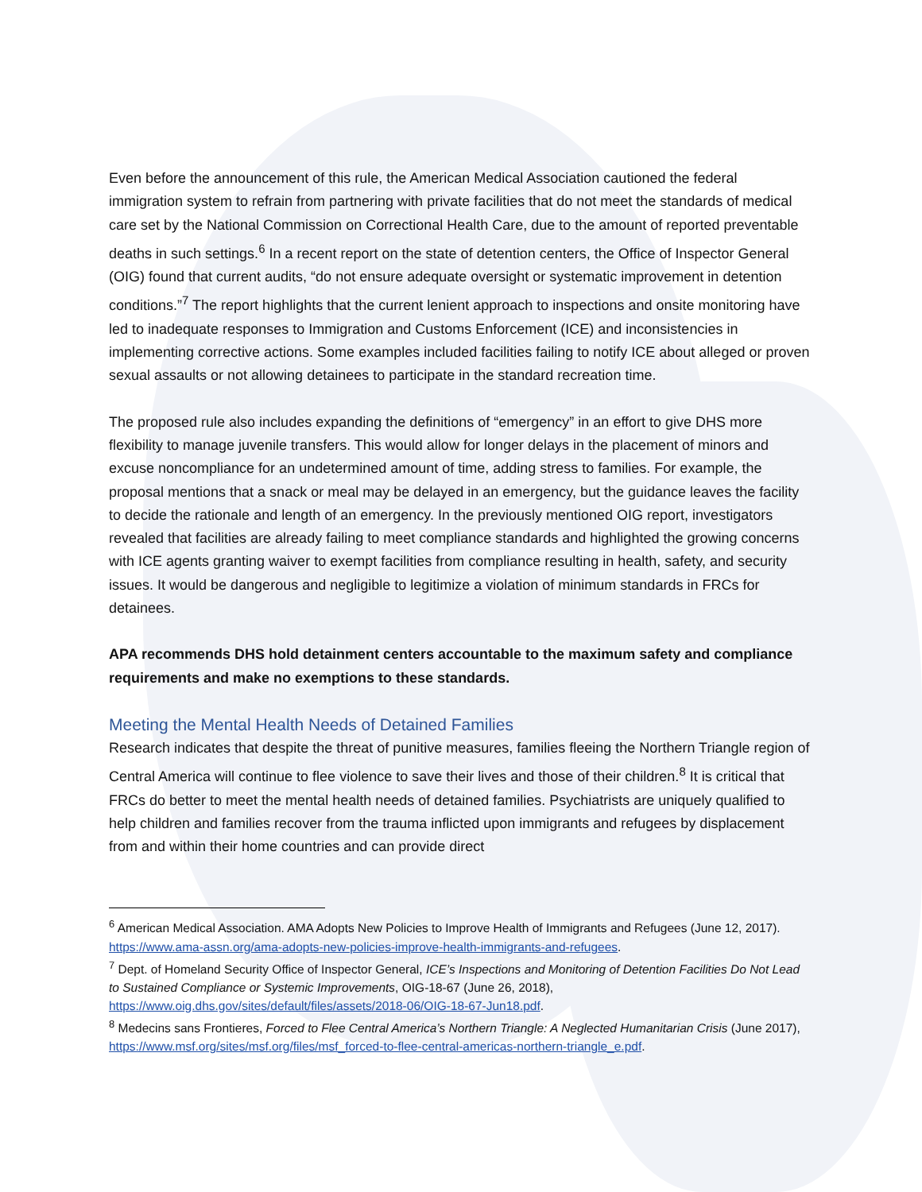Even before the announcement of this rule, the American Medical Association cautioned the federal immigration system to refrain from partnering with private facilities that do not meet the standards of medical care set by the National Commission on Correctional Health Care, due to the amount of reported preventable deaths in such settings.<sup>6</sup> In a recent report on the state of detention centers, the Office of Inspector General (OIG) found that current audits, “do not ensure adequate oversight or systematic improvement in detention conditions.”<sup>7</sup> The report highlights that the current lenient approach to inspections and onsite monitoring have led to inadequate responses to Immigration and Customs Enforcement (ICE) and inconsistencies in implementing corrective actions. Some examples included facilities failing to notify ICE about alleged or proven sexual assaults or not allowing detainees to participate in the standard recreation time.
The proposed rule also includes expanding the definitions of “emergency” in an effort to give DHS more flexibility to manage juvenile transfers. This would allow for longer delays in the placement of minors and excuse noncompliance for an undetermined amount of time, adding stress to families. For example, the proposal mentions that a snack or meal may be delayed in an emergency, but the guidance leaves the facility to decide the rationale and length of an emergency. In the previously mentioned OIG report, investigators revealed that facilities are already failing to meet compliance standards and highlighted the growing concerns with ICE agents granting waiver to exempt facilities from compliance resulting in health, safety, and security issues. It would be dangerous and negligible to legitimize a violation of minimum standards in FRCs for detainees.
APA recommends DHS hold detainment centers accountable to the maximum safety and compliance requirements and make no exemptions to these standards.
Meeting the Mental Health Needs of Detained Families
Research indicates that despite the threat of punitive measures, families fleeing the Northern Triangle region of Central America will continue to flee violence to save their lives and those of their children.<sup>8</sup> It is critical that FRCs do better to meet the mental health needs of detained families. Psychiatrists are uniquely qualified to help children and families recover from the trauma inflicted upon immigrants and refugees by displacement from and within their home countries and can provide direct
<sup>6</sup> American Medical Association. AMA Adopts New Policies to Improve Health of Immigrants and Refugees (June 12, 2017). https://www.ama-assn.org/ama-adopts-new-policies-improve-health-immigrants-and-refugees.
<sup>7</sup> Dept. of Homeland Security Office of Inspector General, ICE’s Inspections and Monitoring of Detention Facilities Do Not Lead to Sustained Compliance or Systemic Improvements, OIG-18-67 (June 26, 2018), https://www.oig.dhs.gov/sites/default/files/assets/2018-06/OIG-18-67-Jun18.pdf.
<sup>8</sup> Medecins sans Frontieres, Forced to Flee Central America’s Northern Triangle: A Neglected Humanitarian Crisis (June 2017), https://www.msf.org/sites/msf.org/files/msf_forced-to-flee-central-americas-northern-triangle_e.pdf.